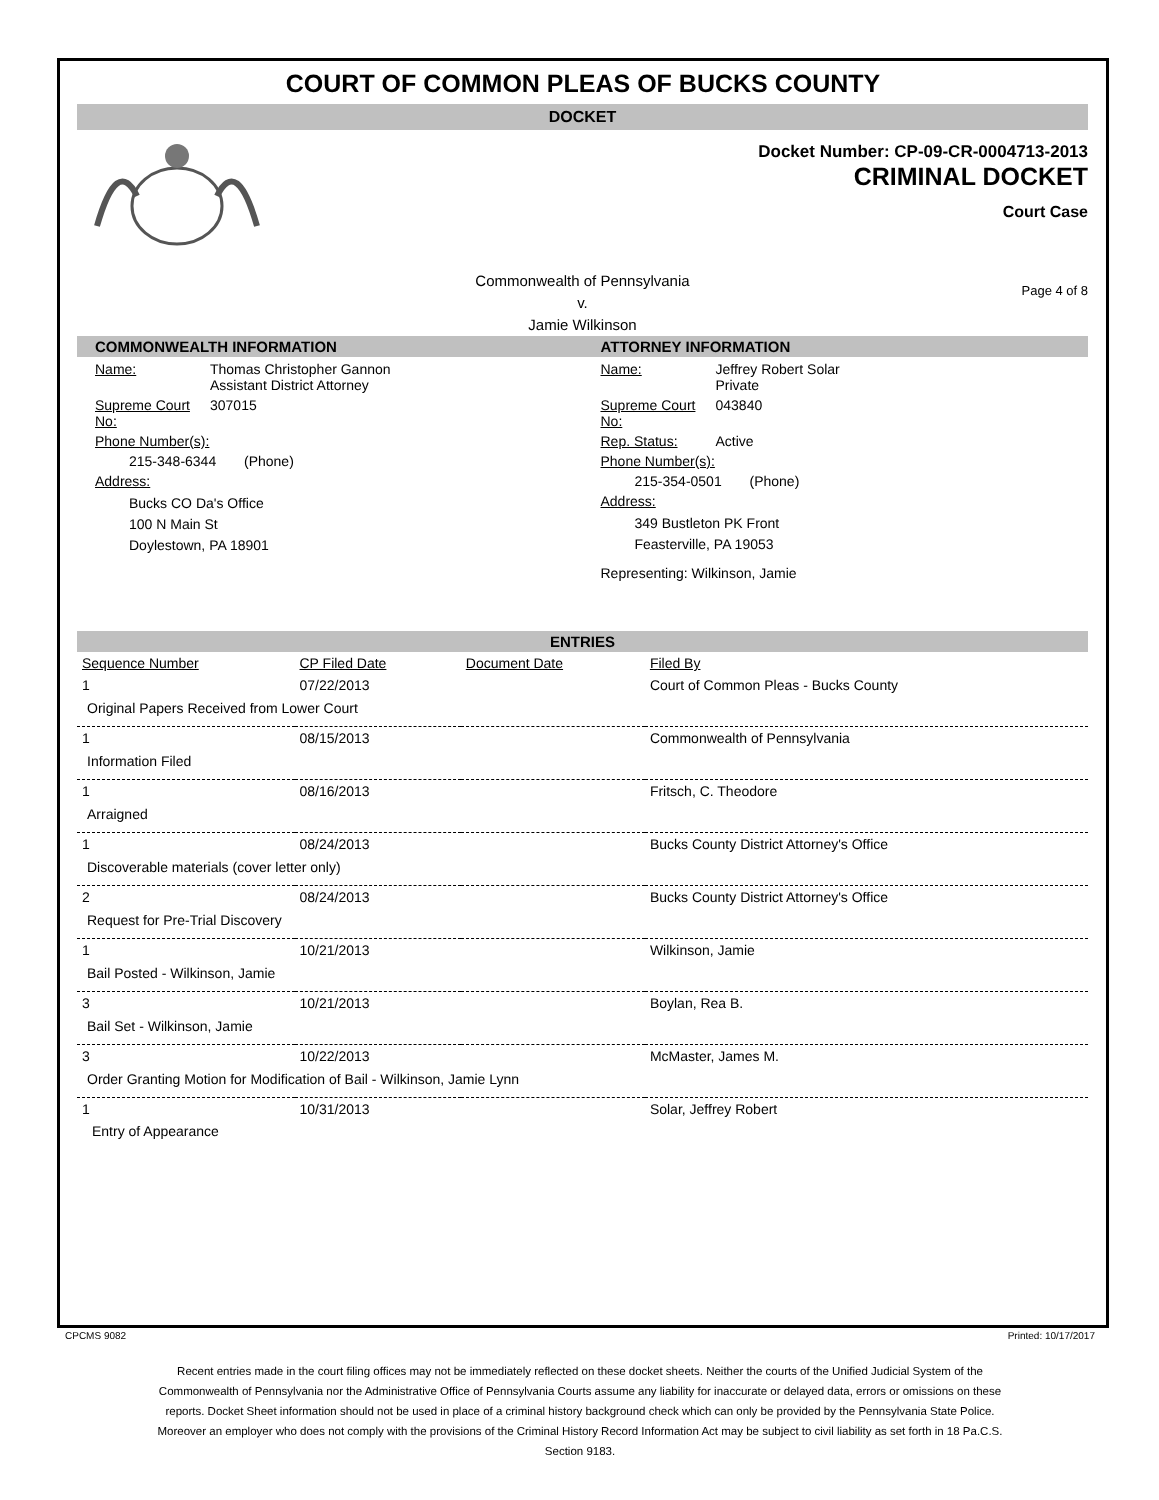COURT OF COMMON PLEAS OF BUCKS COUNTY
DOCKET
Docket Number: CP-09-CR-0004713-2013
CRIMINAL DOCKET
Court Case
Commonwealth of Pennsylvania
v.
Jamie Wilkinson
Page 4 of 8
COMMONWEALTH INFORMATION
Name: Thomas Christopher Gannon
Assistant District Attorney
Supreme Court No: 307015
Phone Number(s):
215-348-6344 (Phone)
Address:
Bucks CO Da's Office
100 N Main St
Doylestown, PA 18901
ATTORNEY INFORMATION
Name: Jeffrey Robert Solar
Private
Supreme Court No: 043840
Rep. Status: Active
Phone Number(s):
215-354-0501 (Phone)
Address:
349 Bustleton PK Front
Feasterville, PA 19053
Representing: Wilkinson, Jamie
ENTRIES
| Sequence Number | CP Filed Date | Document Date | Filed By |
| --- | --- | --- | --- |
| 1 | 07/22/2013 | | Court of Common Pleas - Bucks County |
| Original Papers Received from Lower Court | | | |
| 1 | 08/15/2013 | | Commonwealth of Pennsylvania |
| Information Filed | | | |
| 1 | 08/16/2013 | | Fritsch, C. Theodore |
| Arraigned | | | |
| 1 | 08/24/2013 | | Bucks County District Attorney's Office |
| Discoverable materials (cover letter only) | | | |
| 2 | 08/24/2013 | | Bucks County District Attorney's Office |
| Request for Pre-Trial Discovery | | | |
| 1 | 10/21/2013 | | Wilkinson, Jamie |
| Bail Posted - Wilkinson, Jamie | | | |
| 3 | 10/21/2013 | | Boylan, Rea B. |
| Bail Set - Wilkinson, Jamie | | | |
| 3 | 10/22/2013 | | McMaster, James M. |
| Order Granting Motion for Modification of Bail - Wilkinson, Jamie Lynn | | | |
| 1 | 10/31/2013 | | Solar, Jeffrey Robert |
| Entry of Appearance | | | |
CPCMS 9082 Printed: 10/17/2017
Recent entries made in the court filing offices may not be immediately reflected on these docket sheets. Neither the courts of the Unified Judicial System of the Commonwealth of Pennsylvania nor the Administrative Office of Pennsylvania Courts assume any liability for inaccurate or delayed data, errors or omissions on these reports. Docket Sheet information should not be used in place of a criminal history background check which can only be provided by the Pennsylvania State Police. Moreover an employer who does not comply with the provisions of the Criminal History Record Information Act may be subject to civil liability as set forth in 18 Pa.C.S. Section 9183.